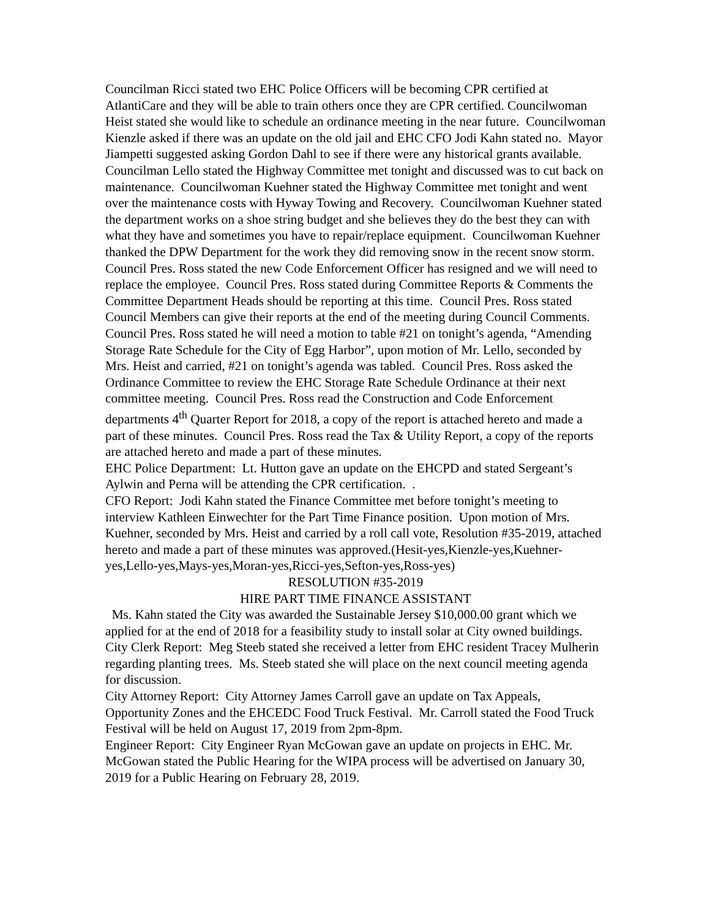Councilman Ricci stated two EHC Police Officers will be becoming CPR certified at AtlantiCare and they will be able to train others once they are CPR certified. Councilwoman Heist stated she would like to schedule an ordinance meeting in the near future. Councilwoman Kienzle asked if there was an update on the old jail and EHC CFO Jodi Kahn stated no. Mayor Jiampetti suggested asking Gordon Dahl to see if there were any historical grants available. Councilman Lello stated the Highway Committee met tonight and discussed was to cut back on maintenance. Councilwoman Kuehner stated the Highway Committee met tonight and went over the maintenance costs with Hyway Towing and Recovery. Councilwoman Kuehner stated the department works on a shoe string budget and she believes they do the best they can with what they have and sometimes you have to repair/replace equipment. Councilwoman Kuehner thanked the DPW Department for the work they did removing snow in the recent snow storm. Council Pres. Ross stated the new Code Enforcement Officer has resigned and we will need to replace the employee. Council Pres. Ross stated during Committee Reports & Comments the Committee Department Heads should be reporting at this time. Council Pres. Ross stated Council Members can give their reports at the end of the meeting during Council Comments. Council Pres. Ross stated he will need a motion to table #21 on tonight’s agenda, “Amending Storage Rate Schedule for the City of Egg Harbor”, upon motion of Mr. Lello, seconded by Mrs. Heist and carried, #21 on tonight’s agenda was tabled. Council Pres. Ross asked the Ordinance Committee to review the EHC Storage Rate Schedule Ordinance at their next committee meeting. Council Pres. Ross read the Construction and Code Enforcement departments 4<sup>th</sup> Quarter Report for 2018, a copy of the report is attached hereto and made a part of these minutes. Council Pres. Ross read the Tax & Utility Report, a copy of the reports are attached hereto and made a part of these minutes.
EHC Police Department: Lt. Hutton gave an update on the EHCPD and stated Sergeant’s Aylwin and Perna will be attending the CPR certification. .
CFO Report: Jodi Kahn stated the Finance Committee met before tonight’s meeting to interview Kathleen Einwechter for the Part Time Finance position. Upon motion of Mrs. Kuehner, seconded by Mrs. Heist and carried by a roll call vote, Resolution #35-2019, attached hereto and made a part of these minutes was approved.(Hesit-yes,Kienzle-yes,Kuehner-yes,Lello-yes,Mays-yes,Moran-yes,Ricci-yes,Sefton-yes,Ross-yes)
RESOLUTION #35-2019
HIRE PART TIME FINANCE ASSISTANT
Ms. Kahn stated the City was awarded the Sustainable Jersey $10,000.00 grant which we applied for at the end of 2018 for a feasibility study to install solar at City owned buildings.
City Clerk Report: Meg Steeb stated she received a letter from EHC resident Tracey Mulherin regarding planting trees. Ms. Steeb stated she will place on the next council meeting agenda for discussion.
City Attorney Report: City Attorney James Carroll gave an update on Tax Appeals, Opportunity Zones and the EHCEDC Food Truck Festival. Mr. Carroll stated the Food Truck Festival will be held on August 17, 2019 from 2pm-8pm.
Engineer Report: City Engineer Ryan McGowan gave an update on projects in EHC. Mr. McGowan stated the Public Hearing for the WIPA process will be advertised on January 30, 2019 for a Public Hearing on February 28, 2019.